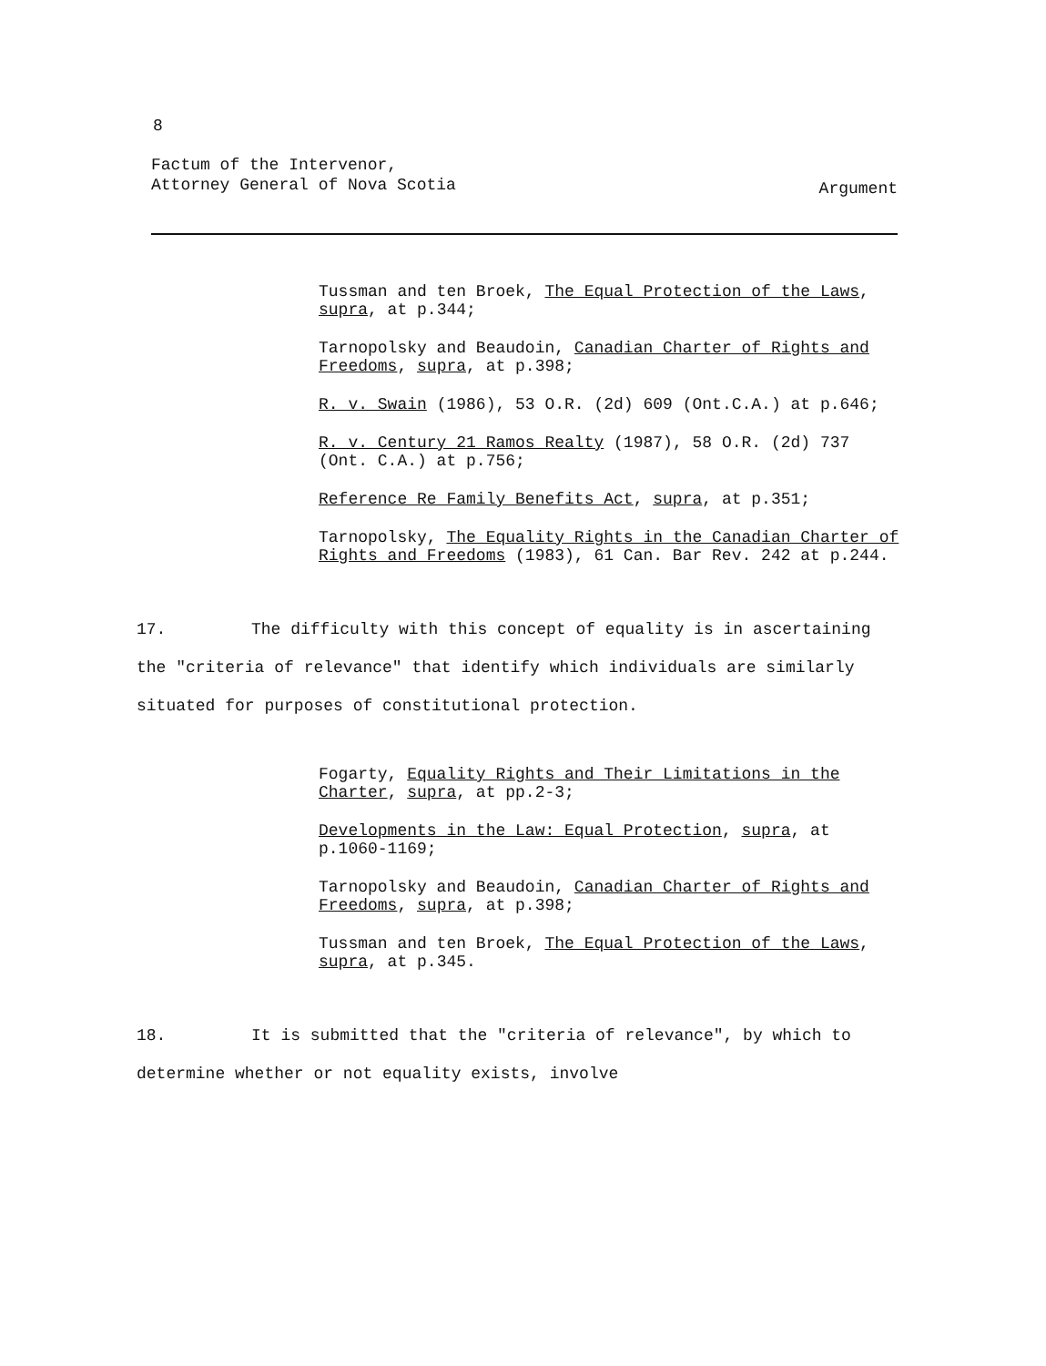8
Factum of the Intervenor,
Attorney General of Nova Scotia
Argument
Tussman and ten Broek, The Equal Protection of the Laws, supra, at p.344;
Tarnopolsky and Beaudoin, Canadian Charter of Rights and Freedoms, supra, at p.398;
R. v. Swain (1986), 53 O.R. (2d) 609 (Ont.C.A.) at p.646;
R. v. Century 21 Ramos Realty (1987), 58 O.R. (2d) 737 (Ont. C.A.) at p.756;
Reference Re Family Benefits Act, supra, at p.351;
Tarnopolsky, The Equality Rights in the Canadian Charter of Rights and Freedoms (1983), 61 Can. Bar Rev. 242 at p.244.
17. The difficulty with this concept of equality is in ascertaining the "criteria of relevance" that identify which individuals are similarly situated for purposes of constitutional protection.
Fogarty, Equality Rights and Their Limitations in the Charter, supra, at pp.2-3;
Developments in the Law: Equal Protection, supra, at p.1060-1169;
Tarnopolsky and Beaudoin, Canadian Charter of Rights and Freedoms, supra, at p.398;
Tussman and ten Broek, The Equal Protection of the Laws, supra, at p.345.
18. It is submitted that the "criteria of relevance", by which to determine whether or not equality exists, involve